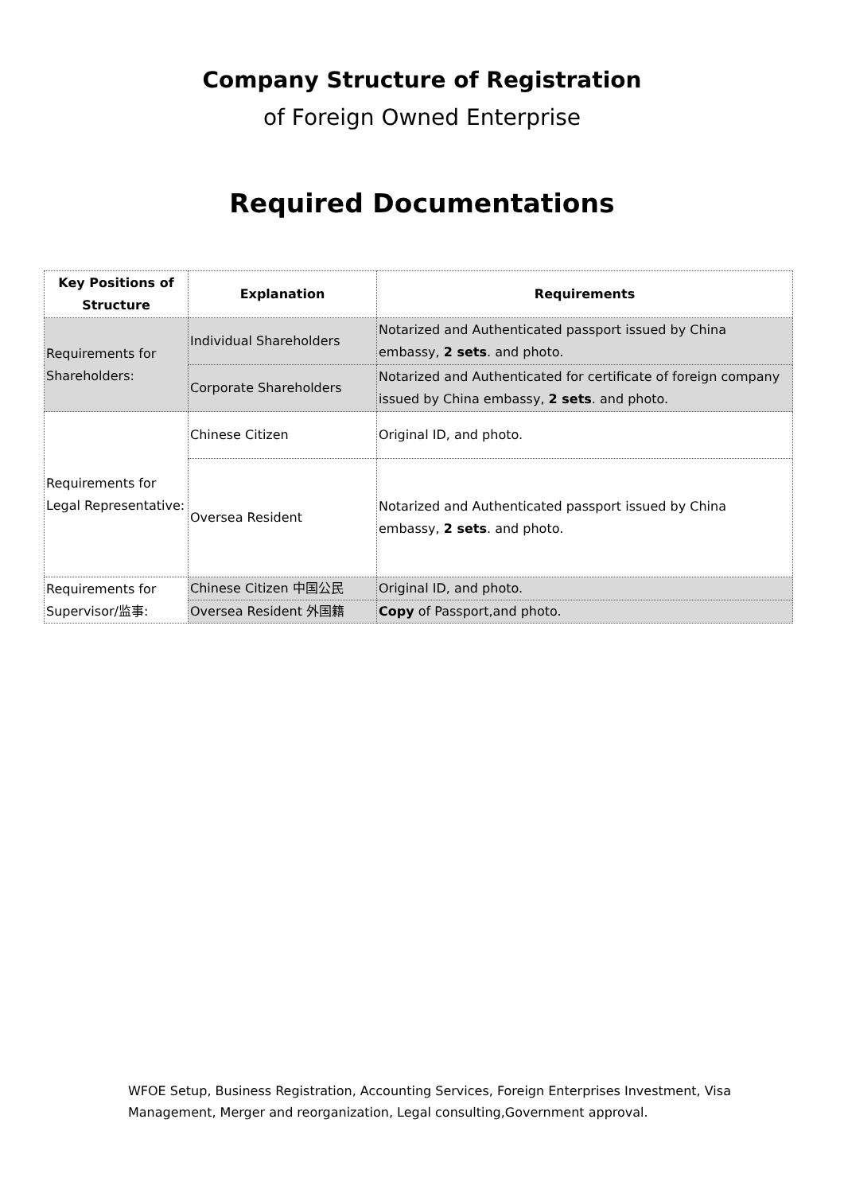Company Structure of Registration
of Foreign Owned Enterprise
Required Documentations
| Key Positions of Structure | Explanation | Requirements |
| --- | --- | --- |
| Requirements for Shareholders: | Individual Shareholders | Notarized and Authenticated passport issued by China embassy, 2 sets . and photo. |
| | Corporate Shareholders | Notarized and Authenticated for certificate of foreign company issued by China embassy, 2 sets . and photo. |
| Requirements for Legal Representative: | Chinese Citizen | Original ID, and photo. |
| | Oversea Resident | Notarized and Authenticated passport issued by China embassy, 2 sets . and photo. |
| Requirements for Supervisor/监事: | Chinese Citizen 中国公民 | Original ID, and photo. |
| | Oversea Resident 外国籍 | Copy of Passport,and photo. |
WFOE Setup, Business Registration, Accounting Services, Foreign Enterprises Investment, Visa Management, Merger and reorganization, Legal consulting,Government approval.